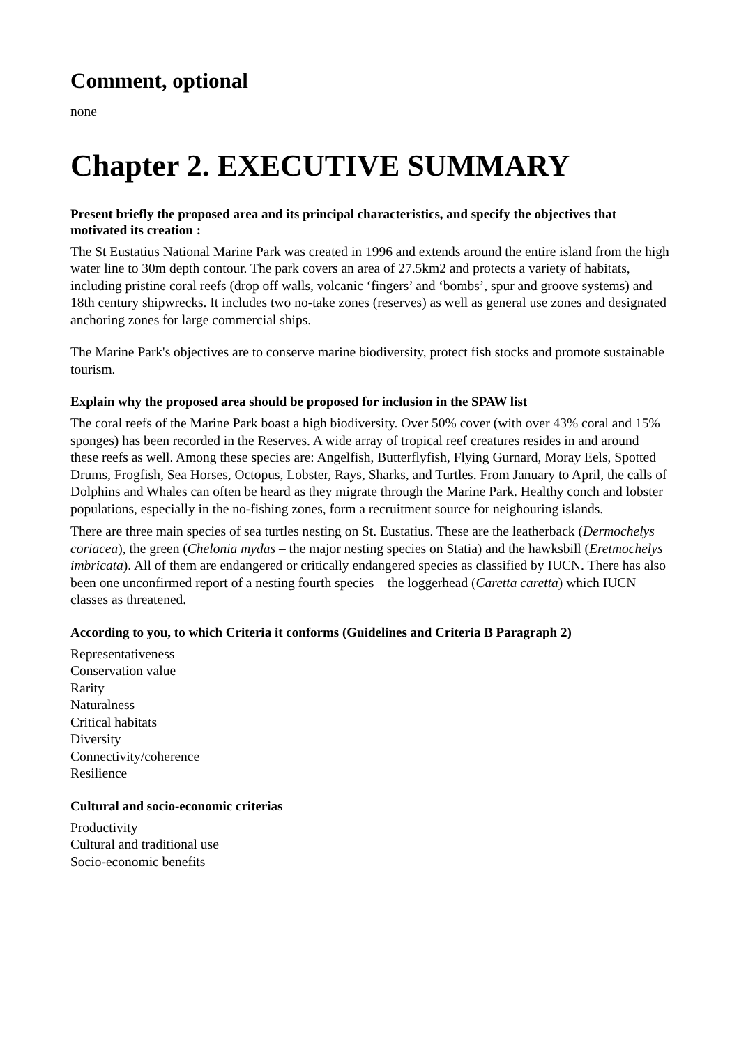Comment, optional
none
Chapter 2. EXECUTIVE SUMMARY
Present briefly the proposed area and its principal characteristics, and specify the objectives that motivated its creation :
The St Eustatius National Marine Park was created in 1996 and extends around the entire island from the high water line to 30m depth contour. The park covers an area of 27.5km2 and protects a variety of habitats, including pristine coral reefs (drop off walls, volcanic ‘fingers’ and ‘bombs’, spur and groove systems) and 18th century shipwrecks. It includes two no-take zones (reserves) as well as general use zones and designated anchoring zones for large commercial ships.
The Marine Park's objectives are to conserve marine biodiversity, protect fish stocks and promote sustainable tourism.
Explain why the proposed area should be proposed for inclusion in the SPAW list
The coral reefs of the Marine Park boast a high biodiversity. Over 50% cover (with over 43% coral and 15% sponges) has been recorded in the Reserves. A wide array of tropical reef creatures resides in and around these reefs as well. Among these species are: Angelfish, Butterflyfish, Flying Gurnard, Moray Eels, Spotted Drums, Frogfish, Sea Horses, Octopus, Lobster, Rays, Sharks, and Turtles. From January to April, the calls of Dolphins and Whales can often be heard as they migrate through the Marine Park. Healthy conch and lobster populations, especially in the no-fishing zones, form a recruitment source for neighouring islands.
There are three main species of sea turtles nesting on St. Eustatius. These are the leatherback (Dermochelys coriacea), the green (Chelonia mydas – the major nesting species on Statia) and the hawksbill (Eretmochelys imbricata). All of them are endangered or critically endangered species as classified by IUCN. There has also been one unconfirmed report of a nesting fourth species – the loggerhead (Caretta caretta) which IUCN classes as threatened.
According to you, to which Criteria it conforms (Guidelines and Criteria B Paragraph 2)
Representativeness
Conservation value
Rarity
Naturalness
Critical habitats
Diversity
Connectivity/coherence
Resilience
Cultural and socio-economic criterias
Productivity
Cultural and traditional use
Socio-economic benefits